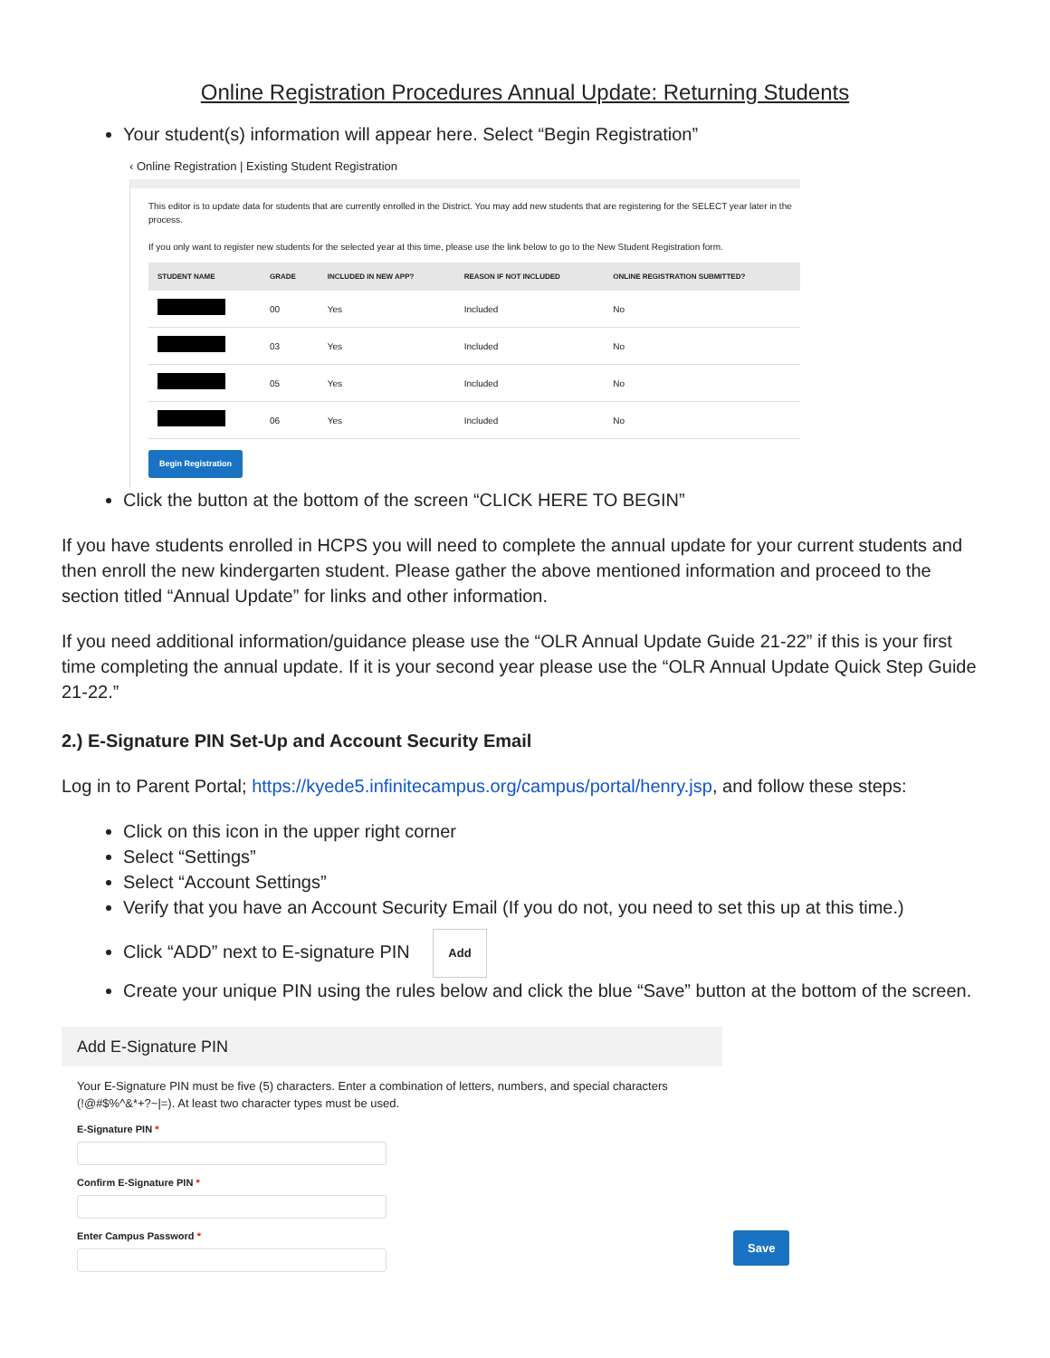Online Registration Procedures Annual Update: Returning Students
Your student(s) information will appear here. Select “Begin Registration”
‹ Online Registration | Existing Student Registration
This editor is to update data for students that are currently enrolled in the District. You may add new students that are registering for the SELECT year later in the process.
If you only want to register new students for the selected year at this time, please use the link below to go to the New Student Registration form.
| STUDENT NAME | GRADE | INCLUDED IN NEW APP? | REASON IF NOT INCLUDED | ONLINE REGISTRATION SUBMITTED? |
| --- | --- | --- | --- | --- |
| | 00 | Yes | Included | No |
| | 03 | Yes | Included | No |
| | 05 | Yes | Included | No |
| | 06 | Yes | Included | No |
Begin Registration
Click the button at the bottom of the screen “CLICK HERE TO BEGIN”
If you have students enrolled in HCPS you will need to complete the annual update for your current students and then enroll the new kindergarten student. Please gather the above mentioned information and proceed to the section titled “Annual Update” for links and other information.
If you need additional information/guidance please use the “OLR Annual Update Guide 21-22” if this is your first time completing the annual update. If it is your second year please use the “OLR Annual Update Quick Step Guide 21-22.”
2.) E-Signature PIN Set-Up and Account Security Email
Log in to Parent Portal; https://kyede5.infinitecampus.org/campus/portal/henry.jsp, and follow these steps:
Click on this icon in the upper right corner
Select “Settings”
Select “Account Settings”
Verify that you have an Account Security Email (If you do not, you need to set this up at this time.)
Click “ADD” next to E-signature PIN Add
Create your unique PIN using the rules below and click the blue “Save” button at the bottom of the screen.
Add E-Signature PIN
Your E-Signature PIN must be five (5) characters. Enter a combination of letters, numbers, and special characters (!@#$%^&*+?~|=). At least two character types must be used.
E-Signature PIN *
Confirm E-Signature PIN *
Enter Campus Password *
Save